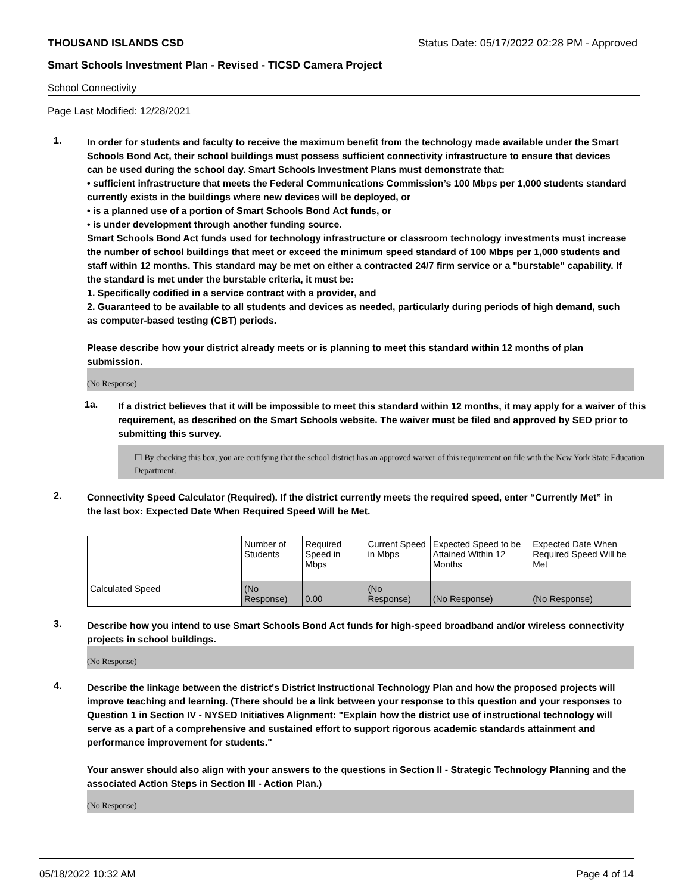THOUSAND ISLANDS CSD Status Date: 05/17/2022 02:28 PM - Approved
Smart Schools Investment Plan - Revised - TICSD Camera Project
School Connectivity
Page Last Modified: 12/28/2021
1.
In order for students and faculty to receive the maximum benefit from the technology made available under the Smart Schools Bond Act, their school buildings must possess sufficient connectivity infrastructure to ensure that devices can be used during the school day. Smart Schools Investment Plans must demonstrate that:
• sufficient infrastructure that meets the Federal Communications Commission’s 100 Mbps per 1,000 students standard currently exists in the buildings where new devices will be deployed, or
• is a planned use of a portion of Smart Schools Bond Act funds, or
• is under development through another funding source.
Smart Schools Bond Act funds used for technology infrastructure or classroom technology investments must increase the number of school buildings that meet or exceed the minimum speed standard of 100 Mbps per 1,000 students and staff within 12 months. This standard may be met on either a contracted 24/7 firm service or a "burstable" capability. If the standard is met under the burstable criteria, it must be:
1. Specifically codified in a service contract with a provider, and
2. Guaranteed to be available to all students and devices as needed, particularly during periods of high demand, such as computer-based testing (CBT) periods.
Please describe how your district already meets or is planning to meet this standard within 12 months of plan submission.
(No Response)
1a.
If a district believes that it will be impossible to meet this standard within 12 months, it may apply for a waiver of this requirement, as described on the Smart Schools website. The waiver must be filed and approved by SED prior to submitting this survey.
☐ By checking this box, you are certifying that the school district has an approved waiver of this requirement on file with the New York State Education Department.
2.
Connectivity Speed Calculator (Required). If the district currently meets the required speed, enter “Currently Met” in the last box: Expected Date When Required Speed Will be Met.
| | Number of Students | Required Speed in Mbps | Current Speed in Mbps | Expected Speed to be Attained Within 12 Months | Expected Date When Required Speed Will be Met |
| Calculated Speed | (No Response) | 0.00 | (No Response) | (No Response) | (No Response) |
3.
Describe how you intend to use Smart Schools Bond Act funds for high-speed broadband and/or wireless connectivity projects in school buildings.
(No Response)
4.
Describe the linkage between the district's District Instructional Technology Plan and how the proposed projects will improve teaching and learning. (There should be a link between your response to this question and your responses to Question 1 in Section IV - NYSED Initiatives Alignment: "Explain how the district use of instructional technology will serve as a part of a comprehensive and sustained effort to support rigorous academic standards attainment and performance improvement for students."
Your answer should also align with your answers to the questions in Section II - Strategic Technology Planning and the associated Action Steps in Section III - Action Plan.)
(No Response)
05/18/2022 10:32 AM Page 4 of 14